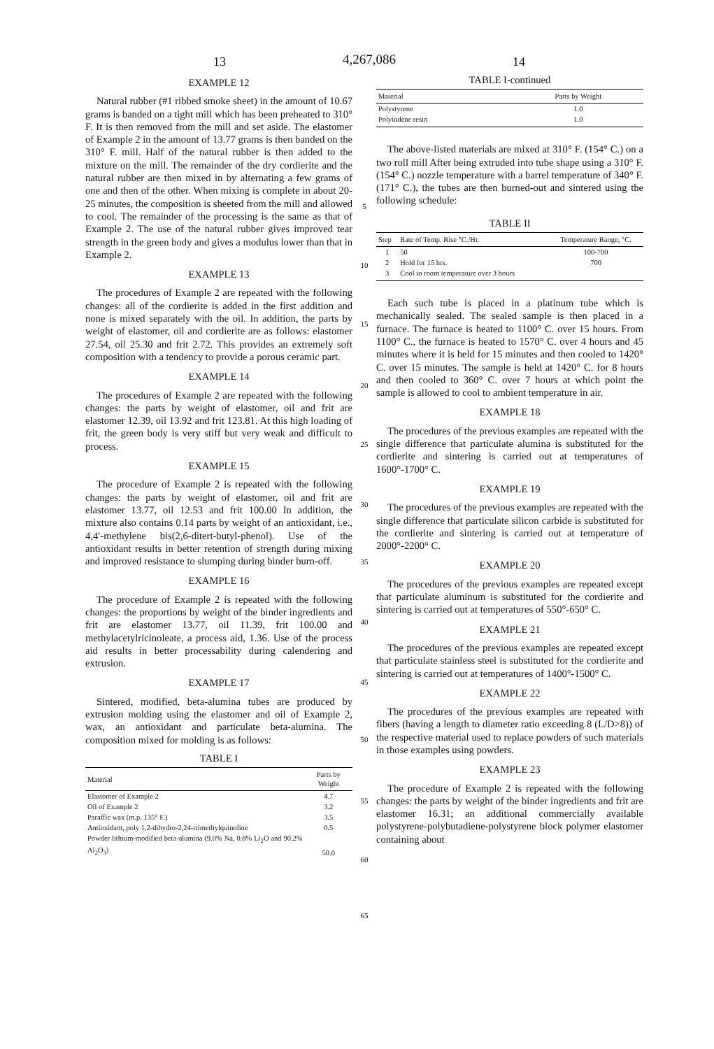13 4,267,086 14
EXAMPLE 12
Natural rubber (#1 ribbed smoke sheet) in the amount of 10.67 grams is banded on a tight mill which has been preheated to 310° F. It is then removed from the mill and set aside. The elastomer of Example 2 in the amount of 13.77 grams is then banded on the 310° F. mill. Half of the natural rubber is then added to the mixture on the mill. The remainder of the dry cordierite and the natural rubber are then mixed in by alternating a few grams of one and then of the other. When mixing is complete in about 20-25 minutes, the composition is sheeted from the mill and allowed to cool. The remainder of the processing is the same as that of Example 2. The use of the natural rubber gives improved tear strength in the green body and gives a modulus lower than that in Example 2.
EXAMPLE 13
The procedures of Example 2 are repeated with the following changes: all of the cordierite is added in the first addition and none is mixed separately with the oil. In addition, the parts by weight of elastomer, oil and cordierite are as follows: elastomer 27.54, oil 25.30 and frit 2.72. This provides an extremely soft composition with a tendency to provide a porous ceramic part.
EXAMPLE 14
The procedures of Example 2 are repeated with the following changes: the parts by weight of elastomer, oil and frit are elastomer 12.39, oil 13.92 and frit 123.81. At this high loading of frit, the green body is very stiff but very weak and difficult to process.
EXAMPLE 15
The procedure of Example 2 is repeated with the following changes: the parts by weight of elastomer, oil and frit are elastomer 13.77, oil 12.53 and frit 100.00 In addition, the mixture also contains 0.14 parts by weight of an antioxidant, i.e., 4,4′-methylene bis(2,6-ditert-butyl-phenol). Use of the antioxidant results in better retention of strength during mixing and improved resistance to slumping during binder burn-off.
EXAMPLE 16
The procedure of Example 2 is repeated with the following changes: the proportions by weight of the binder ingredients and frit are elastomer 13.77, oil 11.39, frit 100.00 and methylacetylricinoleate, a process aid, 1.36. Use of the process aid results in better processability during calendering and extrusion.
EXAMPLE 17
Sintered, modified, beta-alumina tubes are produced by extrusion molding using the elastomer and oil of Example 2, wax, an antioxidant and particulate beta-alumina. The composition mixed for molding is as follows:
TABLE I
| Material | Parts by Weight |
| --- | --- |
| Elastomer of Example 2 | 4.7 |
| Oil of Example 2 | 3.2 |
| Paraffic wax (m.p. 135° F.) | 3.5 |
| Antioxidant, poly 1,2-dihydro-2,24-trimethylquinoline | 0.5 |
| Powder lithium-modified beta-alumina (9.0% Na, 0.8% Li<sub>2</sub>O and 90.2% Al<sub>2</sub>O<sub>3</sub>) | 50.0 |
5
10
15
20
25
30
35
40
45
50
55
60
65
TABLE I-continued
| Material | Parts by Weight |
| --- | --- |
| Polystyrene | 1.0 |
| Polyindene resin | 1.0 |
The above-listed materials are mixed at 310° F. (154° C.) on a two roll mill After being extruded into tube shape using a 310° F. (154° C.) nozzle temperature with a barrel temperature of 340° F. (171° C.), the tubes are then burned-out and sintered using the following schedule:
TABLE II
| Step | Rate of Temp. Rise °C./Hr. | Temperature Range, °C. |
| --- | --- | --- |
| 1 | 50 | 100-700 |
| 2 | Hold for 15 hrs. | 700 |
| 3 | Cool to room temperature over 3 hours | |
Each such tube is placed in a platinum tube which is mechanically sealed. The sealed sample is then placed in a furnace. The furnace is heated to 1100° C. over 15 hours. From 1100° C., the furnace is heated to 1570° C. over 4 hours and 45 minutes where it is held for 15 minutes and then cooled to 1420° C. over 15 minutes. The sample is held at 1420° C. for 8 hours and then cooled to 360° C. over 7 hours at which point the sample is allowed to cool to ambient temperature in air.
EXAMPLE 18
The procedures of the previous examples are repeated with the single difference that particulate alumina is substituted for the cordierite and sintering is carried out at temperatures of 1600°-1700° C.
EXAMPLE 19
The procedures of the previous examples are repeated with the single difference that particulate silicon carbide is substituted for the cordierite and sintering is carried out at temperature of 2000°-2200° C.
EXAMPLE 20
The procedures of the previous examples are repeated except that particulate aluminum is substituted for the cordierite and sintering is carried out at temperatures of 550°-650° C.
EXAMPLE 21
The procedures of the previous examples are repeated except that particulate stainless steel is substituted for the cordierite and sintering is carried out at temperatures of 1400°-1500° C.
EXAMPLE 22
The procedures of the previous examples are repeated with fibers (having a length to diameter ratio exceeding 8 (L/D>8)) of the respective material used to replace powders of such materials in those examples using powders.
EXAMPLE 23
The procedure of Example 2 is repeated with the following changes: the parts by weight of the binder ingredients and frit are elastomer 16.31; an additional commercially available polystyrene-polybutadiene-polystyrene block polymer elastomer containing about